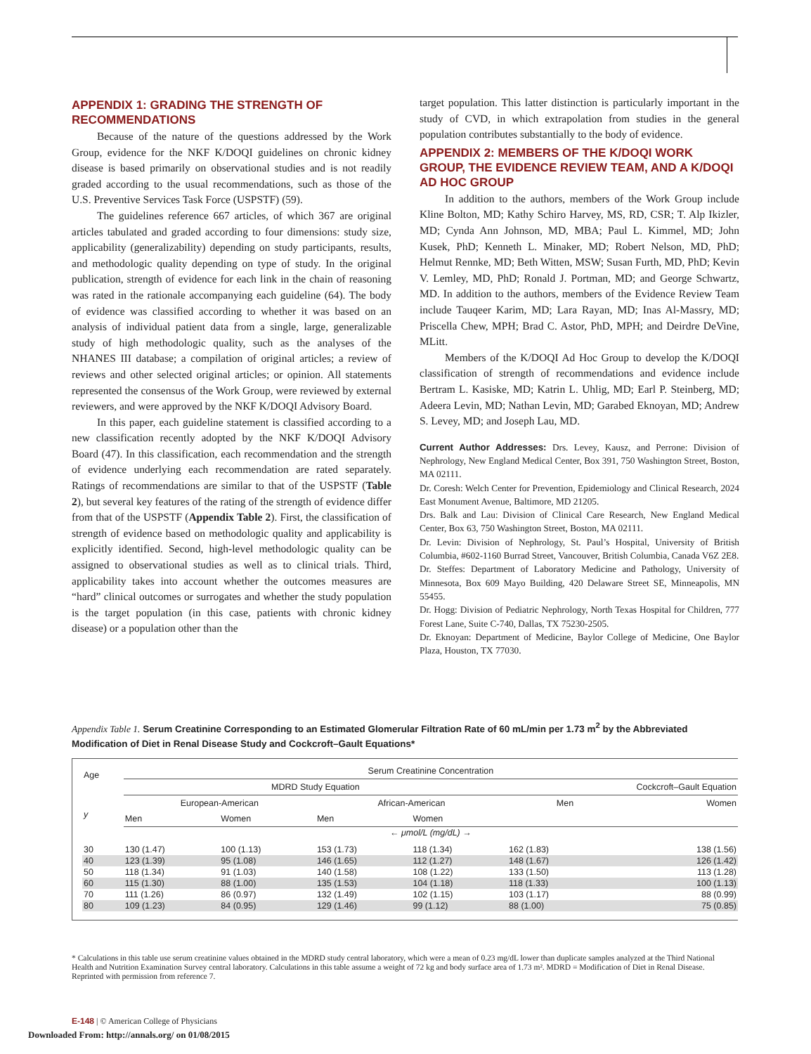APPENDIX 1: GRADING THE STRENGTH OF RECOMMENDATIONS
Because of the nature of the questions addressed by the Work Group, evidence for the NKF K/DOQI guidelines on chronic kidney disease is based primarily on observational studies and is not readily graded according to the usual recommendations, such as those of the U.S. Preventive Services Task Force (USPSTF) (59).
The guidelines reference 667 articles, of which 367 are original articles tabulated and graded according to four dimensions: study size, applicability (generalizability) depending on study participants, results, and methodologic quality depending on type of study. In the original publication, strength of evidence for each link in the chain of reasoning was rated in the rationale accompanying each guideline (64). The body of evidence was classified according to whether it was based on an analysis of individual patient data from a single, large, generalizable study of high methodologic quality, such as the analyses of the NHANES III database; a compilation of original articles; a review of reviews and other selected original articles; or opinion. All statements represented the consensus of the Work Group, were reviewed by external reviewers, and were approved by the NKF K/DOQI Advisory Board.
In this paper, each guideline statement is classified according to a new classification recently adopted by the NKF K/DOQI Advisory Board (47). In this classification, each recommendation and the strength of evidence underlying each recommendation are rated separately. Ratings of recommendations are similar to that of the USPSTF (Table 2), but several key features of the rating of the strength of evidence differ from that of the USPSTF (Appendix Table 2). First, the classification of strength of evidence based on methodologic quality and applicability is explicitly identified. Second, high-level methodologic quality can be assigned to observational studies as well as to clinical trials. Third, applicability takes into account whether the outcomes measures are “hard” clinical outcomes or surrogates and whether the study population is the target population (in this case, patients with chronic kidney disease) or a population other than the
target population. This latter distinction is particularly important in the study of CVD, in which extrapolation from studies in the general population contributes substantially to the body of evidence.
APPENDIX 2: MEMBERS OF THE K/DOQI WORK GROUP, THE EVIDENCE REVIEW TEAM, AND A K/DOQI AD HOC GROUP
In addition to the authors, members of the Work Group include Kline Bolton, MD; Kathy Schiro Harvey, MS, RD, CSR; T. Alp Ikizler, MD; Cynda Ann Johnson, MD, MBA; Paul L. Kimmel, MD; John Kusek, PhD; Kenneth L. Minaker, MD; Robert Nelson, MD, PhD; Helmut Rennke, MD; Beth Witten, MSW; Susan Furth, MD, PhD; Kevin V. Lemley, MD, PhD; Ronald J. Portman, MD; and George Schwartz, MD. In addition to the authors, members of the Evidence Review Team include Tauqeer Karim, MD; Lara Rayan, MD; Inas Al-Massry, MD; Priscella Chew, MPH; Brad C. Astor, PhD, MPH; and Deirdre DeVine, MLitt.
Members of the K/DOQI Ad Hoc Group to develop the K/DOQI classification of strength of recommendations and evidence include Bertram L. Kasiske, MD; Katrin L. Uhlig, MD; Earl P. Steinberg, MD; Adeera Levin, MD; Nathan Levin, MD; Garabed Eknoyan, MD; Andrew S. Levey, MD; and Joseph Lau, MD.
Current Author Addresses: Drs. Levey, Kausz, and Perrone: Division of Nephrology, New England Medical Center, Box 391, 750 Washington Street, Boston, MA 02111.
Dr. Coresh: Welch Center for Prevention, Epidemiology and Clinical Research, 2024 East Monument Avenue, Baltimore, MD 21205.
Drs. Balk and Lau: Division of Clinical Care Research, New England Medical Center, Box 63, 750 Washington Street, Boston, MA 02111.
Dr. Levin: Division of Nephrology, St. Paul’s Hospital, University of British Columbia, #602-1160 Burrad Street, Vancouver, British Columbia, Canada V6Z 2E8.
Dr. Steffes: Department of Laboratory Medicine and Pathology, University of Minnesota, Box 609 Mayo Building, 420 Delaware Street SE, Minneapolis, MN 55455.
Dr. Hogg: Division of Pediatric Nephrology, North Texas Hospital for Children, 777 Forest Lane, Suite C-740, Dallas, TX 75230-2505.
Dr. Eknoyan: Department of Medicine, Baylor College of Medicine, One Baylor Plaza, Houston, TX 77030.
Appendix Table 1. Serum Creatinine Corresponding to an Estimated Glomerular Filtration Rate of 60 mL/min per 1.73 m<sup>2</sup> by the Abbreviated Modification of Diet in Renal Disease Study and Cockcroft–Gault Equations*
| Age y | Serum Creatinine Concentration | | | | | |
| --- | --- | --- | --- | --- | --- | --- |
| | MDRD Study Equation | | | | Cockcroft–Gault Equation | |
| | European-American | | African-American | | Men | Women |
| | Men | Women | Men | Women | | |
| | ← μmol/L (mg/dL) → | | | | | |
| 30 | 130 (1.47) | 100 (1.13) | 153 (1.73) | 118 (1.34) | 162 (1.83) | 138 (1.56) |
| 40 | 123 (1.39) | 95 (1.08) | 146 (1.65) | 112 (1.27) | 148 (1.67) | 126 (1.42) |
| 50 | 118 (1.34) | 91 (1.03) | 140 (1.58) | 108 (1.22) | 133 (1.50) | 113 (1.28) |
| 60 | 115 (1.30) | 88 (1.00) | 135 (1.53) | 104 (1.18) | 118 (1.33) | 100 (1.13) |
| 70 | 111 (1.26) | 86 (0.97) | 132 (1.49) | 102 (1.15) | 103 (1.17) | 88 (0.99) |
| 80 | 109 (1.23) | 84 (0.95) | 129 (1.46) | 99 (1.12) | 88 (1.00) | 75 (0.85) |
* Calculations in this table use serum creatinine values obtained in the MDRD study central laboratory, which were a mean of 0.23 mg/dL lower than duplicate samples analyzed at the Third National Health and Nutrition Examination Survey central laboratory. Calculations in this table assume a weight of 72 kg and body surface area of 1.73 m². MDRD = Modification of Diet in Renal Disease. Reprinted with permission from reference 7.
E-148 | © American College of Physicians
Downloaded From: http://annals.org/ on 01/08/2015